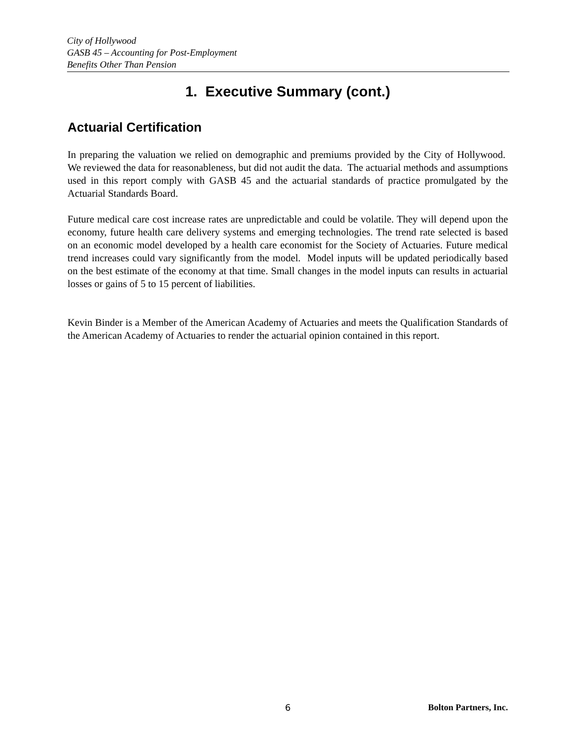City of Hollywood
GASB 45 – Accounting for Post-Employment
Benefits Other Than Pension
1. Executive Summary (cont.)
Actuarial Certification
In preparing the valuation we relied on demographic and premiums provided by the City of Hollywood. We reviewed the data for reasonableness, but did not audit the data. The actuarial methods and assumptions used in this report comply with GASB 45 and the actuarial standards of practice promulgated by the Actuarial Standards Board.
Future medical care cost increase rates are unpredictable and could be volatile. They will depend upon the economy, future health care delivery systems and emerging technologies. The trend rate selected is based on an economic model developed by a health care economist for the Society of Actuaries. Future medical trend increases could vary significantly from the model. Model inputs will be updated periodically based on the best estimate of the economy at that time. Small changes in the model inputs can results in actuarial losses or gains of 5 to 15 percent of liabilities.
Kevin Binder is a Member of the American Academy of Actuaries and meets the Qualification Standards of the American Academy of Actuaries to render the actuarial opinion contained in this report.
6 Bolton Partners, Inc.